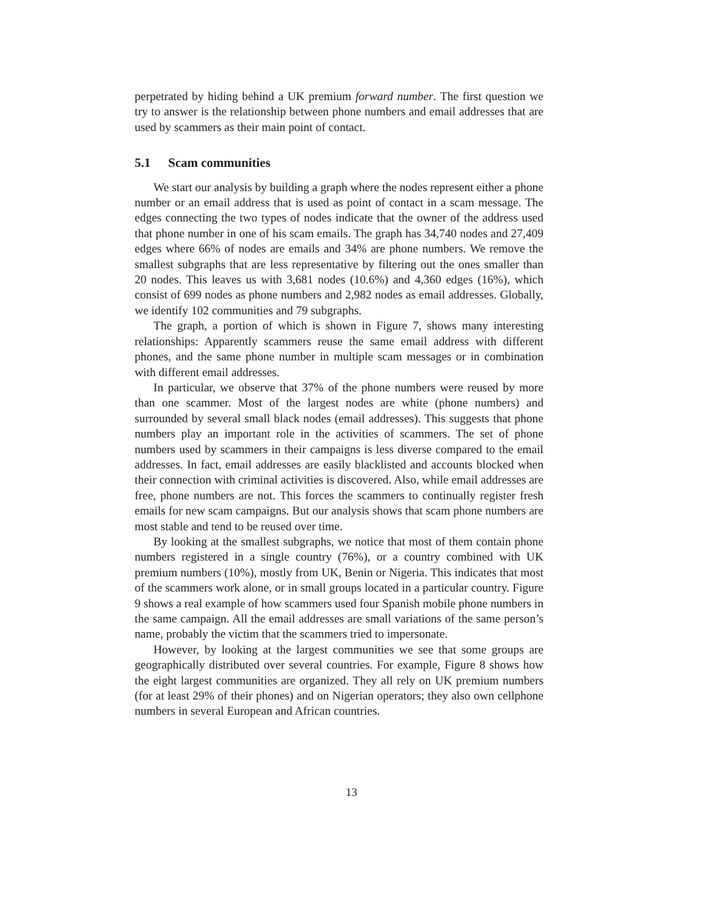perpetrated by hiding behind a UK premium forward number. The first question we try to answer is the relationship between phone numbers and email addresses that are used by scammers as their main point of contact.
5.1 Scam communities
We start our analysis by building a graph where the nodes represent either a phone number or an email address that is used as point of contact in a scam message. The edges connecting the two types of nodes indicate that the owner of the address used that phone number in one of his scam emails. The graph has 34,740 nodes and 27,409 edges where 66% of nodes are emails and 34% are phone numbers. We remove the smallest subgraphs that are less representative by filtering out the ones smaller than 20 nodes. This leaves us with 3,681 nodes (10.6%) and 4,360 edges (16%), which consist of 699 nodes as phone numbers and 2,982 nodes as email addresses. Globally, we identify 102 communities and 79 subgraphs.
The graph, a portion of which is shown in Figure 7, shows many interesting relationships: Apparently scammers reuse the same email address with different phones, and the same phone number in multiple scam messages or in combination with different email addresses.
In particular, we observe that 37% of the phone numbers were reused by more than one scammer. Most of the largest nodes are white (phone numbers) and surrounded by several small black nodes (email addresses). This suggests that phone numbers play an important role in the activities of scammers. The set of phone numbers used by scammers in their campaigns is less diverse compared to the email addresses. In fact, email addresses are easily blacklisted and accounts blocked when their connection with criminal activities is discovered. Also, while email addresses are free, phone numbers are not. This forces the scammers to continually register fresh emails for new scam campaigns. But our analysis shows that scam phone numbers are most stable and tend to be reused over time.
By looking at the smallest subgraphs, we notice that most of them contain phone numbers registered in a single country (76%), or a country combined with UK premium numbers (10%), mostly from UK, Benin or Nigeria. This indicates that most of the scammers work alone, or in small groups located in a particular country. Figure 9 shows a real example of how scammers used four Spanish mobile phone numbers in the same campaign. All the email addresses are small variations of the same person’s name, probably the victim that the scammers tried to impersonate.
However, by looking at the largest communities we see that some groups are geographically distributed over several countries. For example, Figure 8 shows how the eight largest communities are organized. They all rely on UK premium numbers (for at least 29% of their phones) and on Nigerian operators; they also own cellphone numbers in several European and African countries.
13